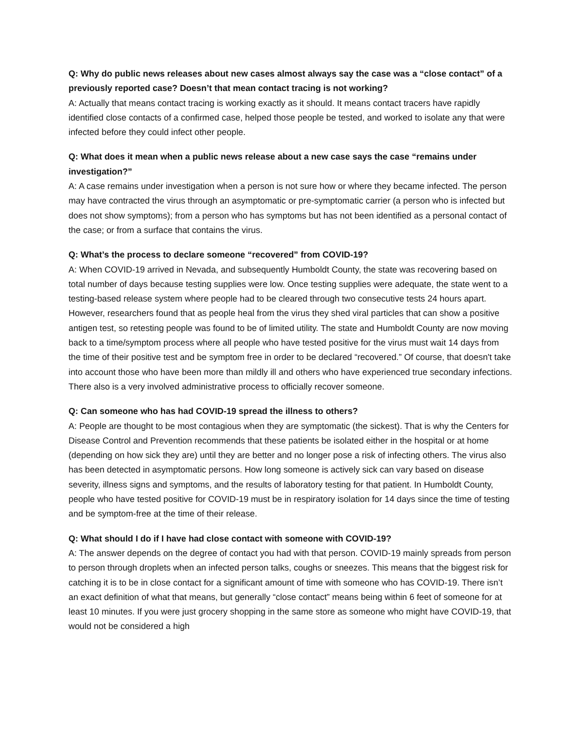Q: Why do public news releases about new cases almost always say the case was a “close contact” of a previously reported case? Doesn’t that mean contact tracing is not working?
A: Actually that means contact tracing is working exactly as it should. It means contact tracers have rapidly identified close contacts of a confirmed case, helped those people be tested, and worked to isolate any that were infected before they could infect other people.
Q: What does it mean when a public news release about a new case says the case “remains under investigation?”
A: A case remains under investigation when a person is not sure how or where they became infected. The person may have contracted the virus through an asymptomatic or pre-symptomatic carrier (a person who is infected but does not show symptoms); from a person who has symptoms but has not been identified as a personal contact of the case; or from a surface that contains the virus.
Q: What’s the process to declare someone “recovered” from COVID-19?
A: When COVID-19 arrived in Nevada, and subsequently Humboldt County, the state was recovering based on total number of days because testing supplies were low. Once testing supplies were adequate, the state went to a testing-based release system where people had to be cleared through two consecutive tests 24 hours apart. However, researchers found that as people heal from the virus they shed viral particles that can show a positive antigen test, so retesting people was found to be of limited utility. The state and Humboldt County are now moving back to a time/symptom process where all people who have tested positive for the virus must wait 14 days from the time of their positive test and be symptom free in order to be declared “recovered.” Of course, that doesn't take into account those who have been more than mildly ill and others who have experienced true secondary infections. There also is a very involved administrative process to officially recover someone.
Q: Can someone who has had COVID-19 spread the illness to others?
A: People are thought to be most contagious when they are symptomatic (the sickest). That is why the Centers for Disease Control and Prevention recommends that these patients be isolated either in the hospital or at home (depending on how sick they are) until they are better and no longer pose a risk of infecting others. The virus also has been detected in asymptomatic persons. How long someone is actively sick can vary based on disease severity, illness signs and symptoms, and the results of laboratory testing for that patient. In Humboldt County, people who have tested positive for COVID-19 must be in respiratory isolation for 14 days since the time of testing and be symptom-free at the time of their release.
Q: What should I do if I have had close contact with someone with COVID-19?
A: The answer depends on the degree of contact you had with that person. COVID-19 mainly spreads from person to person through droplets when an infected person talks, coughs or sneezes. This means that the biggest risk for catching it is to be in close contact for a significant amount of time with someone who has COVID-19. There isn’t an exact definition of what that means, but generally “close contact” means being within 6 feet of someone for at least 10 minutes. If you were just grocery shopping in the same store as someone who might have COVID-19, that would not be considered a high